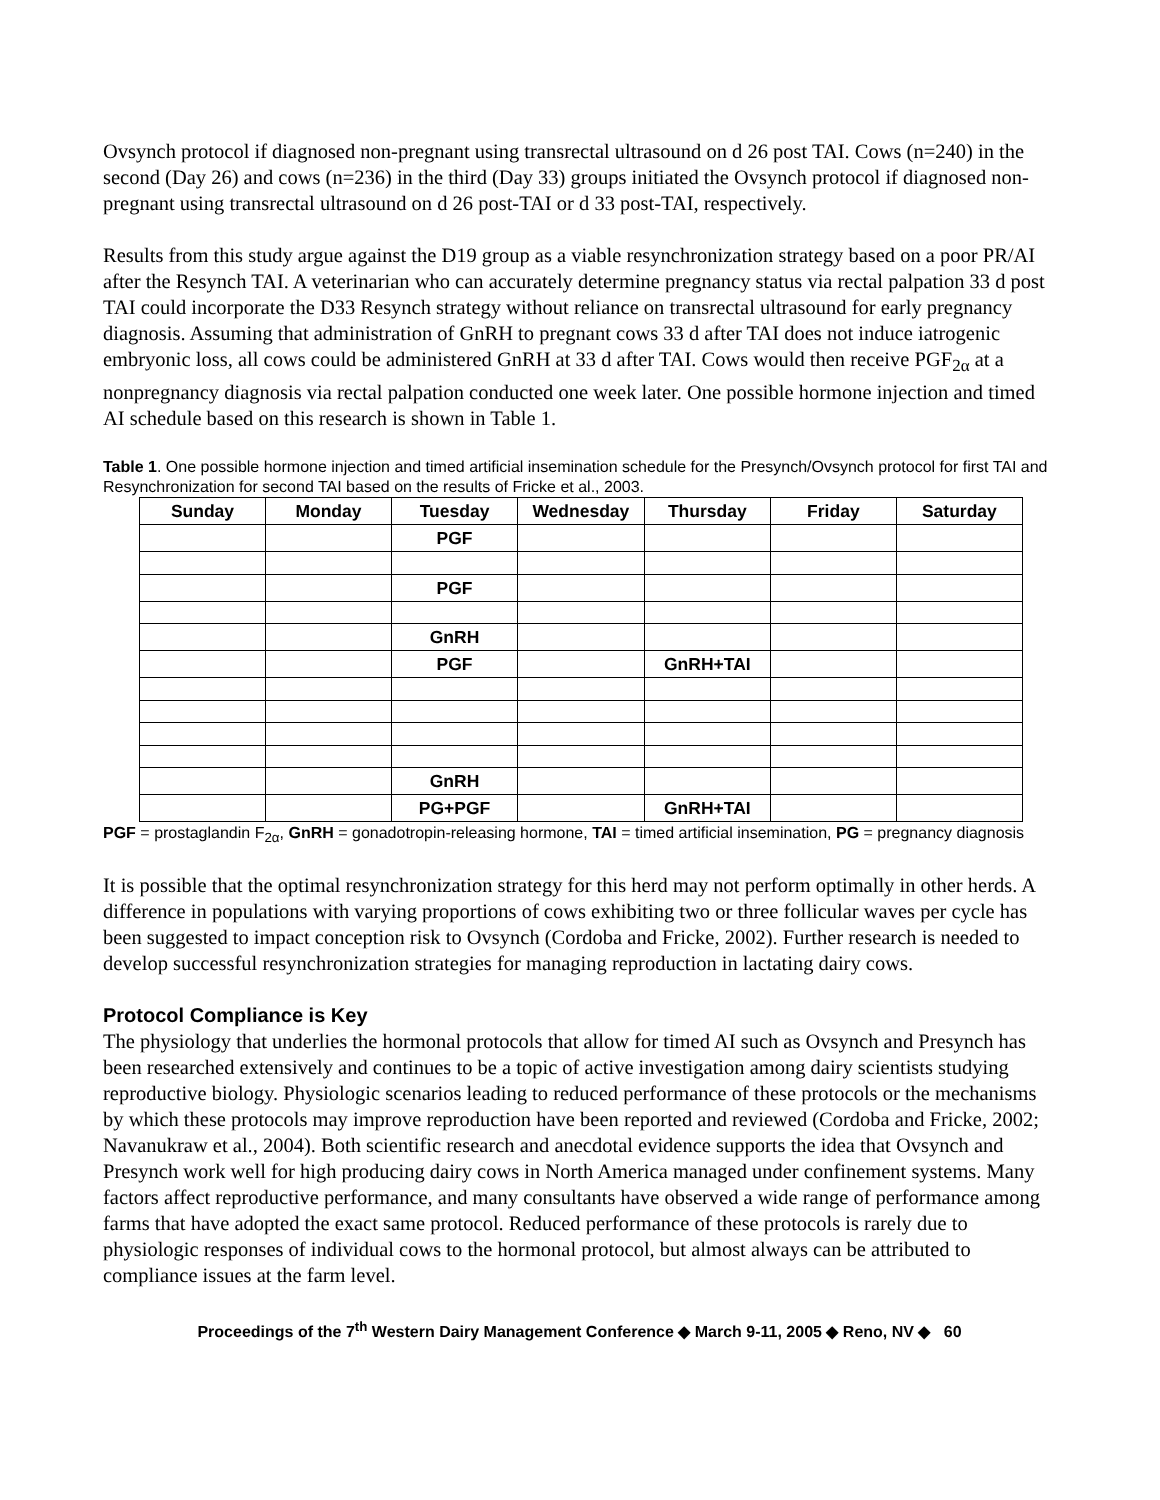Ovsynch protocol if diagnosed non-pregnant using transrectal ultrasound on d 26 post TAI. Cows (n=240) in the second (Day 26) and cows (n=236) in the third (Day 33) groups initiated the Ovsynch protocol if diagnosed non-pregnant using transrectal ultrasound on d 26 post-TAI or d 33 post-TAI, respectively.
Results from this study argue against the D19 group as a viable resynchronization strategy based on a poor PR/AI after the Resynch TAI. A veterinarian who can accurately determine pregnancy status via rectal palpation 33 d post TAI could incorporate the D33 Resynch strategy without reliance on transrectal ultrasound for early pregnancy diagnosis. Assuming that administration of GnRH to pregnant cows 33 d after TAI does not induce iatrogenic embryonic loss, all cows could be administered GnRH at 33 d after TAI. Cows would then receive PGF<sub>2α</sub> at a nonpregnancy diagnosis via rectal palpation conducted one week later. One possible hormone injection and timed AI schedule based on this research is shown in Table 1.
Table 1. One possible hormone injection and timed artificial insemination schedule for the Presynch/Ovsynch protocol for first TAI and Resynchronization for second TAI based on the results of Fricke et al., 2003.
| Sunday | Monday | Tuesday | Wednesday | Thursday | Friday | Saturday |
| --- | --- | --- | --- | --- | --- | --- |
| | | PGF | | | | |
| | | PGF | | | | |
| | | GnRH | | | | |
| | | PGF | | GnRH+TAI | | |
| | | GnRH | | | | |
| | | PG+PGF | | GnRH+TAI | | |
PGF = prostaglandin F<sub>2α</sub>, GnRH = gonadotropin-releasing hormone, TAI = timed artificial insemination, PG = pregnancy diagnosis
It is possible that the optimal resynchronization strategy for this herd may not perform optimally in other herds. A difference in populations with varying proportions of cows exhibiting two or three follicular waves per cycle has been suggested to impact conception risk to Ovsynch (Cordoba and Fricke, 2002). Further research is needed to develop successful resynchronization strategies for managing reproduction in lactating dairy cows.
Protocol Compliance is Key
The physiology that underlies the hormonal protocols that allow for timed AI such as Ovsynch and Presynch has been researched extensively and continues to be a topic of active investigation among dairy scientists studying reproductive biology. Physiologic scenarios leading to reduced performance of these protocols or the mechanisms by which these protocols may improve reproduction have been reported and reviewed (Cordoba and Fricke, 2002; Navanukraw et al., 2004). Both scientific research and anecdotal evidence supports the idea that Ovsynch and Presynch work well for high producing dairy cows in North America managed under confinement systems. Many factors affect reproductive performance, and many consultants have observed a wide range of performance among farms that have adopted the exact same protocol. Reduced performance of these protocols is rarely due to physiologic responses of individual cows to the hormonal protocol, but almost always can be attributed to compliance issues at the farm level.
Proceedings of the 7<sup>th</sup> Western Dairy Management Conference ◆ March 9-11, 2005 ◆ Reno, NV ◆ 60